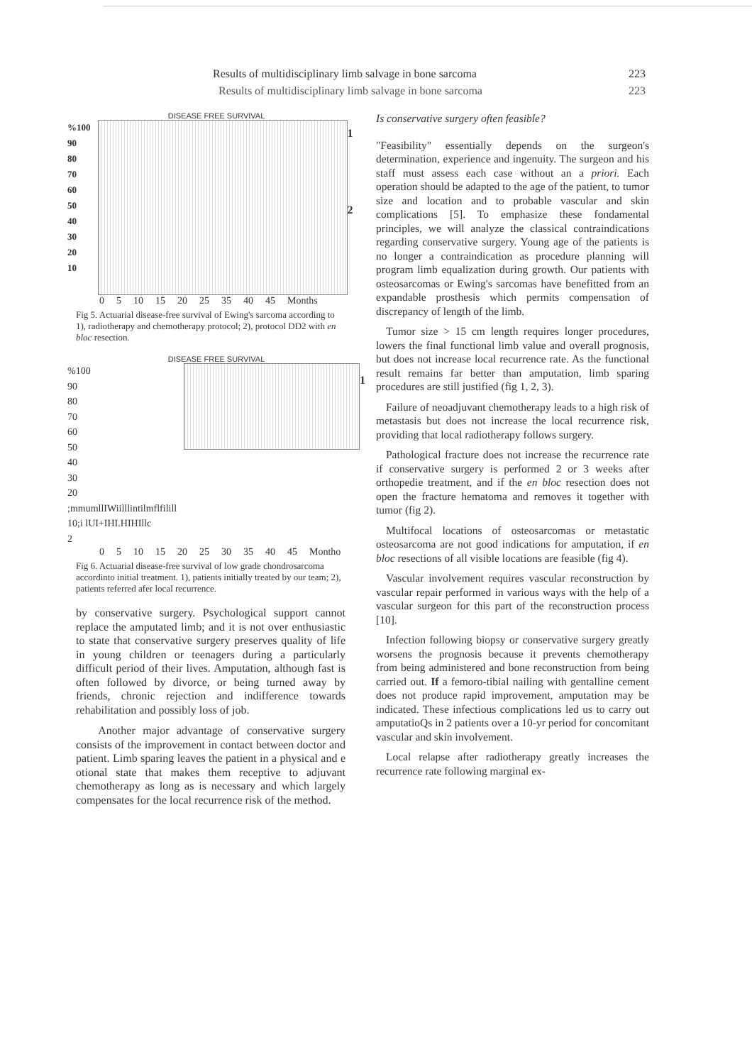Results of multidisciplinary limb salvage in bone sarcoma 223
Results of multidisciplinary limb salvage in bone sarcoma 223
DISEASE FREE SURVIVAL
%100
90
80
70
60
50
40
30
20
10
1
2
0 5 10 15 20 25 35 40 45 Months
Fig 5. Actuarial disease-free survival of Ewing's sarcoma according to 1), radiotherapy and chemotherapy protocol; 2), protocol DD2 with en bloc resection.
DISEASE FREE SURVIVAL
%100
90
80
70
60
50
40
30
20 ;mmumllIWiilllintilmflfilill
10;i lUI+IHI.HIHIllc
2
1
0 5 10 15 20 25 30 35 40 45 Montho
Fig 6. Actuarial disease-free survival of low grade chondrosarcoma accordinto initial treatment. 1), patients initially treated by our team; 2), patients referred afer local recurrence.
by conservative surgery. Psychological support cannot replace the amputated limb; and it is not over enthusiastic to state that conservative surgery preserves quality of life in young children or teenagers during a particularly difficult period of their lives. Amputation, although fast is often followed by divorce, or being turned away by friends, chronic rejection and indifference towards rehabilitation and possibly loss of job.
Another major advantage of conservative surgery consists of the improvement in contact between doctor and patient. Limb sparing leaves the patient in a physical and e otional state that makes them receptive to adjuvant chemotherapy as long as is necessary and which largely compensates for the local recurrence risk of the method.
Is conservative surgery often feasible?
"Feasibility" essentially depends on the surgeon's determination, experience and ingenuity. The surgeon and his staff must assess each case without an a priori. Each operation should be adapted to the age of the patient, to tumor size and location and to probable vascular and skin complications [5]. To emphasize these fondamental principles, we will analyze the classical contraindications regarding conservative surgery. Young age of the patients is no longer a contraindication as procedure planning will program limb equalization during growth. Our patients with osteosarcomas or Ewing's sarcomas have benefitted from an expandable prosthesis which permits compensation of discrepancy of length of the limb.
Tumor size > 15 cm length requires longer procedures, lowers the final functional limb value and overall prognosis, but does not increase local recurrence rate. As the functional result remains far better than amputation, limb sparing procedures are still justified (fig 1, 2, 3).
Failure of neoadjuvant chemotherapy leads to a high risk of metastasis but does not increase the local recurrence risk, providing that local radiotherapy follows surgery.
Pathological fracture does not increase the recurrence rate if conservative surgery is performed 2 or 3 weeks after orthopedie treatment, and if the en bloc resection does not open the fracture hematoma and removes it together with tumor (fig 2).
Multifocal locations of osteosarcomas or metastatic osteosarcoma are not good indications for amputation, if en bloc resections of all visible locations are feasible (fig 4).
Vascular involvement requires vascular reconstruction by vascular repair performed in various ways with the help of a vascular surgeon for this part of the reconstruction process [10].
Infection following biopsy or conservative surgery greatly worsens the prognosis because it prevents chemotherapy from being administered and bone reconstruction from being carried out. If a femoro-tibial nailing with gentalline cement does not produce rapid improvement, amputation may be indicated. These infectious complications led us to carry out amputatioQs in 2 patients over a 10-yr period for concomitant vascular and skin involvement.
Local relapse after radiotherapy greatly increases the recurrence rate following marginal ex-